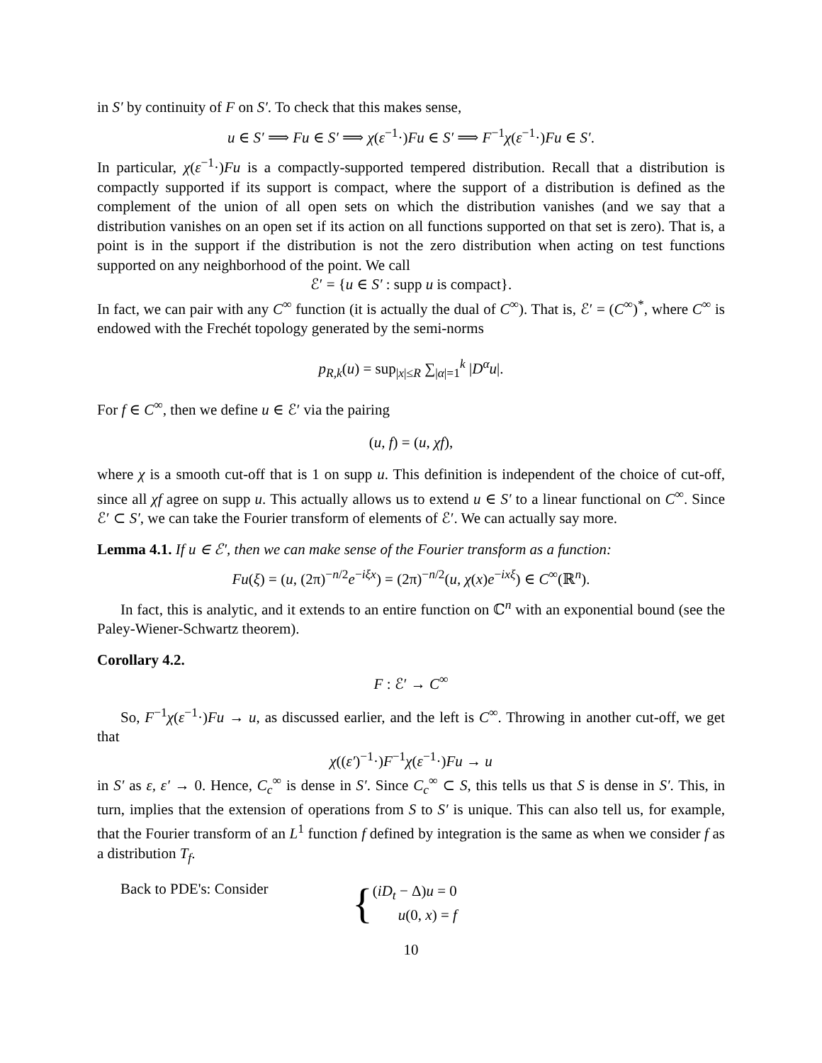in S′ by continuity of F on S′. To check that this makes sense,
u ∈ S′ ⟹ Fu ∈ S′ ⟹ χ(ε<sup>−1</sup>·)Fu ∈ S′ ⟹ F<sup>−1</sup>χ(ε<sup>−1</sup>·)Fu ∈ S′.
In particular, χ(ε<sup>−1</sup>·)Fu is a compactly-supported tempered distribution. Recall that a distribution is compactly supported if its support is compact, where the support of a distribution is defined as the complement of the union of all open sets on which the distribution vanishes (and we say that a distribution vanishes on an open set if its action on all functions supported on that set is zero). That is, a point is in the support if the distribution is not the zero distribution when acting on test functions supported on any neighborhood of the point. We call
ℰ′ = {u ∈ S′ : supp u is compact}.
In fact, we can pair with any C<sup>∞</sup> function (it is actually the dual of C<sup>∞</sup>). That is, ℰ′ = (C<sup>∞</sup>)<sup>*</sup>, where C<sup>∞</sup> is endowed with the Frechét topology generated by the semi-norms
p<sub>R,k</sub>(u) = sup<sub>|x|≤R</sub> ∑<sub>|α|=1</sub><sup>k</sup> |D<sup>α</sup>u|.
For f ∈ C<sup>∞</sup>, then we define u ∈ ℰ′ via the pairing
(u, f) = (u, χf),
where χ is a smooth cut-off that is 1 on supp u. This definition is independent of the choice of cut-off, since all χf agree on supp u. This actually allows us to extend u ∈ S′ to a linear functional on C<sup>∞</sup>. Since ℰ′ ⊂ S′, we can take the Fourier transform of elements of ℰ′. We can actually say more.
Lemma 4.1. If u ∈ ℰ′, then we can make sense of the Fourier transform as a function:
Fu(ξ) = (u, (2π)<sup>−n/2</sup>e<sup>−iξx</sup>) = (2π)<sup>−n/2</sup>(u, χ(x)e<sup>−ixξ</sup>) ∈ C<sup>∞</sup>(ℝ<sup>n</sup>).
In fact, this is analytic, and it extends to an entire function on ℂ<sup>n</sup> with an exponential bound (see the Paley-Wiener-Schwartz theorem).
Corollary 4.2.
F : ℰ′ → C<sup>∞</sup>
So, F<sup>−1</sup>χ(ε<sup>−1</sup>·)Fu → u, as discussed earlier, and the left is C<sup>∞</sup>. Throwing in another cut-off, we get that
χ((ε′)<sup>−1</sup>·)F<sup>−1</sup>χ(ε<sup>−1</sup>·)Fu → u
in S′ as ε, ε′ → 0. Hence, C<sub>c</sub><sup>∞</sup> is dense in S′. Since C<sub>c</sub><sup>∞</sup> ⊂ S, this tells us that S is dense in S′. This, in turn, implies that the extension of operations from S to S′ is unique. This can also tell us, for example, that the Fourier transform of an L<sup>1</sup> function f defined by integration is the same as when we consider f as a distribution T<sub>f</sub>.
Back to PDE's: Consider
{
(iD<sub>t</sub> − Δ)u = 0
u(0, x) = f
10